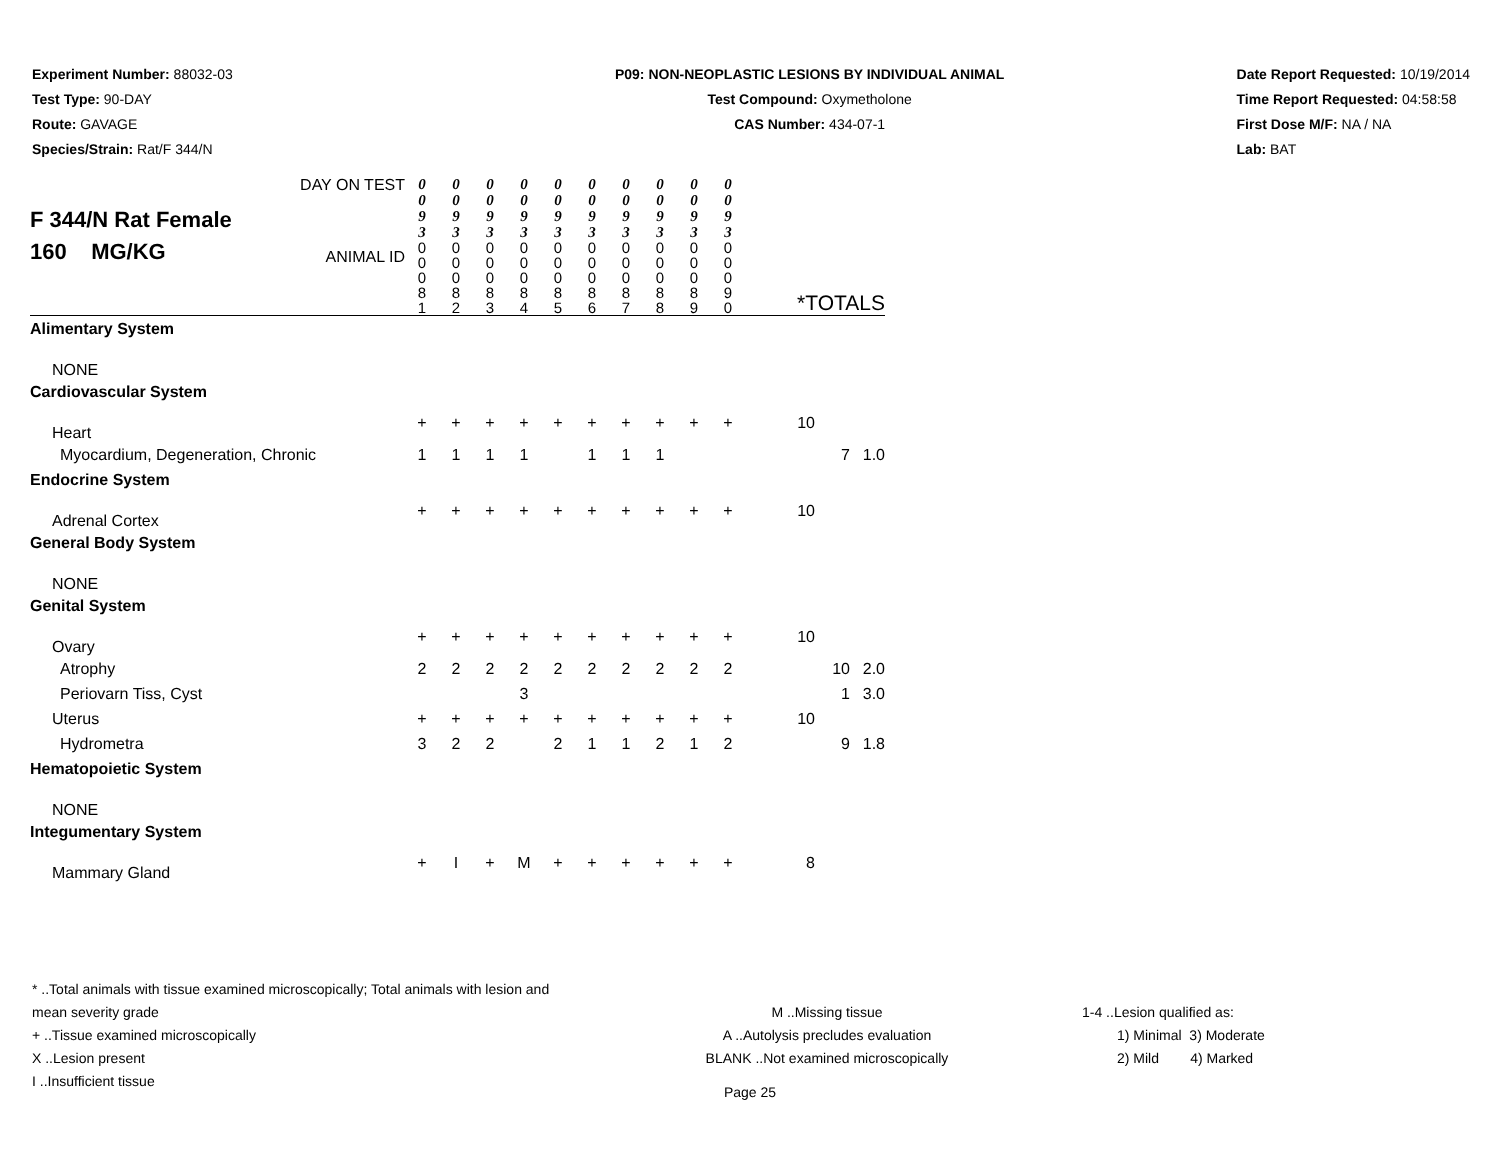Experiment Number: 88032-03
Test Type: 90-DAY
Route: GAVAGE
Species/Strain: Rat/F 344/N
P09: NON-NEOPLASTIC LESIONS BY INDIVIDUAL ANIMAL
Test Compound: Oxymetholone
CAS Number: 434-07-1
Date Report Requested: 10/19/2014
Time Report Requested: 04:58:58
First Dose M/F: NA / NA
Lab: BAT
| F 344/N Rat Female 160 MG/KG DAY ON TEST ANIMAL ID | 0 0 9 3 0 0 0 8 1 | 0 0 9 3 0 0 0 8 2 | 0 0 9 3 0 0 0 8 3 | 0 0 9 3 0 0 0 8 4 | 0 0 9 3 0 0 0 8 5 | 0 0 9 3 0 0 0 8 6 | 0 0 9 3 0 0 0 8 7 | 0 0 9 3 0 0 0 8 8 | 0 0 9 3 0 0 0 8 9 | 0 0 9 3 0 0 0 9 0 | *TOTALS | | |
| Alimentary System | | | | | | | | | | | | | |
| NONE | | | | | | | | | | | | | |
| Cardiovascular System | | | | | | | | | | | | | |
| Heart | + | + | + | + | + | + | + | + | + | + | 10 | | |
| Myocardium, Degeneration, Chronic | 1 | 1 | 1 | 1 | | 1 | 1 | 1 | | | | 7 | 1.0 |
| Endocrine System | | | | | | | | | | | | | |
| Adrenal Cortex | + | + | + | + | + | + | + | + | + | + | 10 | | |
| General Body System | | | | | | | | | | | | | |
| NONE | | | | | | | | | | | | | |
| Genital System | | | | | | | | | | | | | |
| Ovary | + | + | + | + | + | + | + | + | + | + | 10 | | |
| Atrophy | 2 | 2 | 2 | 2 | 2 | 2 | 2 | 2 | 2 | 2 | | 10 | 2.0 |
| Periovarn Tiss, Cyst | | | | 3 | | | | | | | | 1 | 3.0 |
| Uterus | + | + | + | + | + | + | + | + | + | + | 10 | | |
| Hydrometra | 3 | 2 | 2 | | 2 | 1 | 1 | 2 | 1 | 2 | | 9 | 1.8 |
| Hematopoietic System | | | | | | | | | | | | | |
| NONE | | | | | | | | | | | | | |
| Integumentary System | | | | | | | | | | | | | |
| Mammary Gland | + | I | + | M | + | + | + | + | + | + | 8 | | |
* ..Total animals with tissue examined microscopically; Total animals with lesion and mean severity grade
+ ..Tissue examined microscopically
X ..Lesion present
I ..Insufficient tissue
M ..Missing tissue
A ..Autolysis precludes evaluation
BLANK ..Not examined microscopically
1-4 ..Lesion qualified as:
1) Minimal 3) Moderate
2) Mild 4) Marked
Page 25